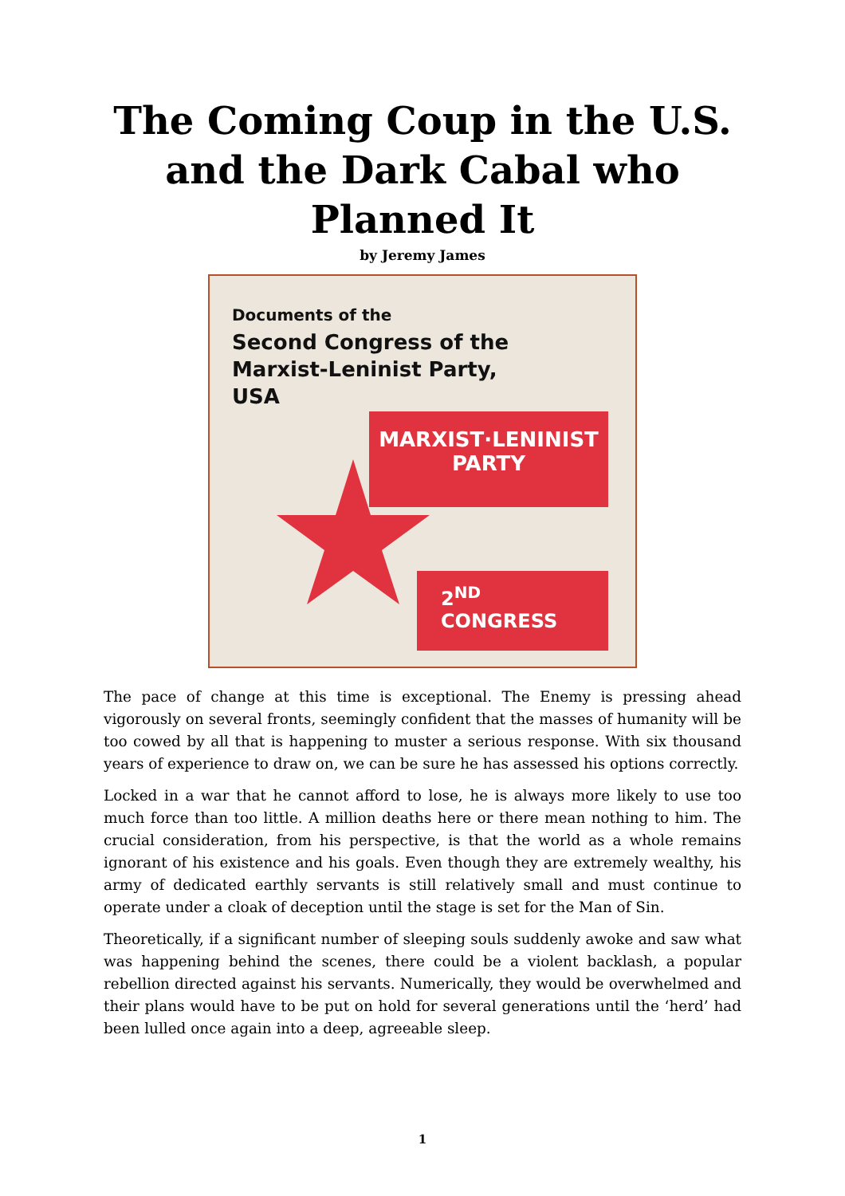The Coming Coup in the U.S.
and the Dark Cabal who
Planned It
by Jeremy James
Documents of the
Second Congress of the
Marxist-Leninist Party,
USA
MARXIST·LENINIST
PARTY
2<sup>ND</sup>
CONGRESS
The pace of change at this time is exceptional. The Enemy is pressing ahead vigorously on several fronts, seemingly confident that the masses of humanity will be too cowed by all that is happening to muster a serious response. With six thousand years of experience to draw on, we can be sure he has assessed his options correctly.
Locked in a war that he cannot afford to lose, he is always more likely to use too much force than too little. A million deaths here or there mean nothing to him. The crucial consideration, from his perspective, is that the world as a whole remains ignorant of his existence and his goals. Even though they are extremely wealthy, his army of dedicated earthly servants is still relatively small and must continue to operate under a cloak of deception until the stage is set for the Man of Sin.
Theoretically, if a significant number of sleeping souls suddenly awoke and saw what was happening behind the scenes, there could be a violent backlash, a popular rebellion directed against his servants. Numerically, they would be overwhelmed and their plans would have to be put on hold for several generations until the ‘herd’ had been lulled once again into a deep, agreeable sleep.
1